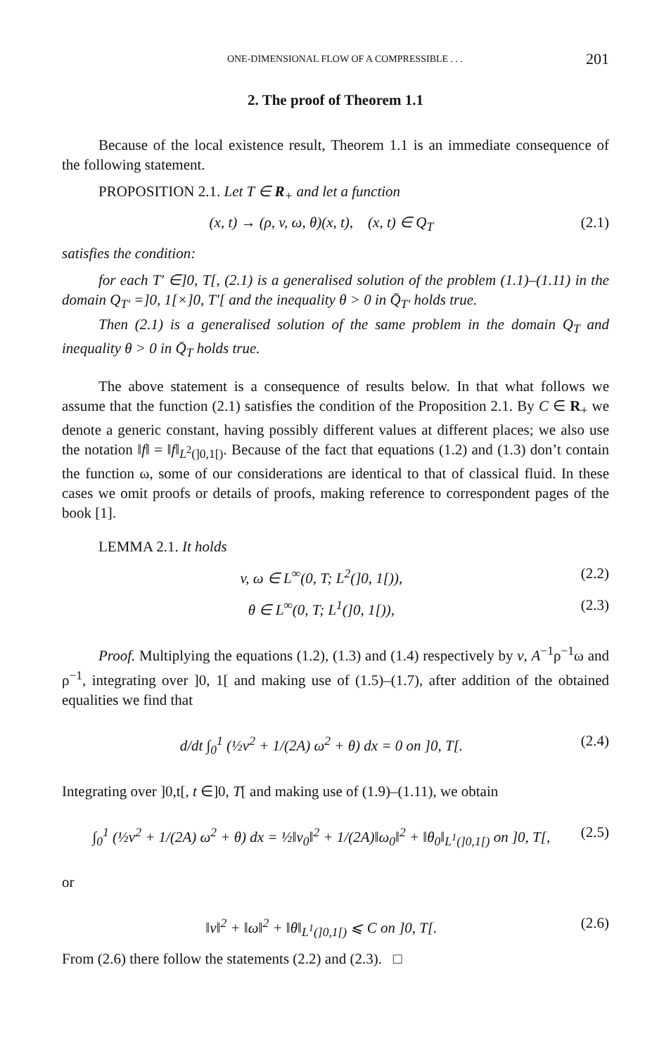ONE-DIMENSIONAL FLOW OF A COMPRESSIBLE . . . 201
2. The proof of Theorem 1.1
Because of the local existence result, Theorem 1.1 is an immediate consequence of the following statement.
PROPOSITION 2.1. Let T ∈ R<sub>+</sub> and let a function
(x, t) → (ρ, v, ω, θ)(x, t), (x, t) ∈ Q<sub>T</sub> (2.1)
satisfies the condition:
for each T′ ∈]0, T[, (2.1) is a generalised solution of the problem (1.1)–(1.11) in the domain Q<sub>T′</sub> =]0, 1[×]0, T′[ and the inequality θ > 0 in Q̄<sub>T′</sub> holds true.
Then (2.1) is a generalised solution of the same problem in the domain Q<sub>T</sub> and inequality θ > 0 in Q̄<sub>T</sub> holds true.
The above statement is a consequence of results below. In that what follows we assume that the function (2.1) satisfies the condition of the Proposition 2.1. By C ∈ R<sub>+</sub> we denote a generic constant, having possibly different values at different places; we also use the notation ‖f‖ = ‖f‖<sub>L<sup>2</sup>(]0,1[)</sub>. Because of the fact that equations (1.2) and (1.3) don’t contain the function ω, some of our considerations are identical to that of classical fluid. In these cases we omit proofs or details of proofs, making reference to correspondent pages of the book [1].
LEMMA 2.1. It holds
v, ω ∈ L<sup>∞</sup>(0, T; L<sup>2</sup>(]0, 1[)), (2.2)
θ ∈ L<sup>∞</sup>(0, T; L<sup>1</sup>(]0, 1[)), (2.3)
Proof. Multiplying the equations (1.2), (1.3) and (1.4) respectively by v, A<sup>−1</sup>ρ<sup>−1</sup>ω and ρ<sup>−1</sup>, integrating over ]0, 1[ and making use of (1.5)–(1.7), after addition of the obtained equalities we find that
d/dt ∫<sub>0</sub><sup>1</sup> (½v<sup>2</sup> + 1/(2A) ω<sup>2</sup> + θ) dx = 0 on ]0, T[. (2.4)
Integrating over ]0,t[, t ∈]0, T[ and making use of (1.9)–(1.11), we obtain
∫<sub>0</sub><sup>1</sup> (½v<sup>2</sup> + 1/(2A) ω<sup>2</sup> + θ) dx = ½‖v<sub>0</sub>‖<sup>2</sup> + 1/(2A)‖ω<sub>0</sub>‖<sup>2</sup> + ‖θ<sub>0</sub>‖<sub>L<sup>1</sup>(]0,1[)</sub> on ]0, T[, (2.5)
or
‖v‖<sup>2</sup> + ‖ω‖<sup>2</sup> + ‖θ‖<sub>L<sup>1</sup>(]0,1[)</sub> ⩽ C on ]0, T[. (2.6)
From (2.6) there follow the statements (2.2) and (2.3). □